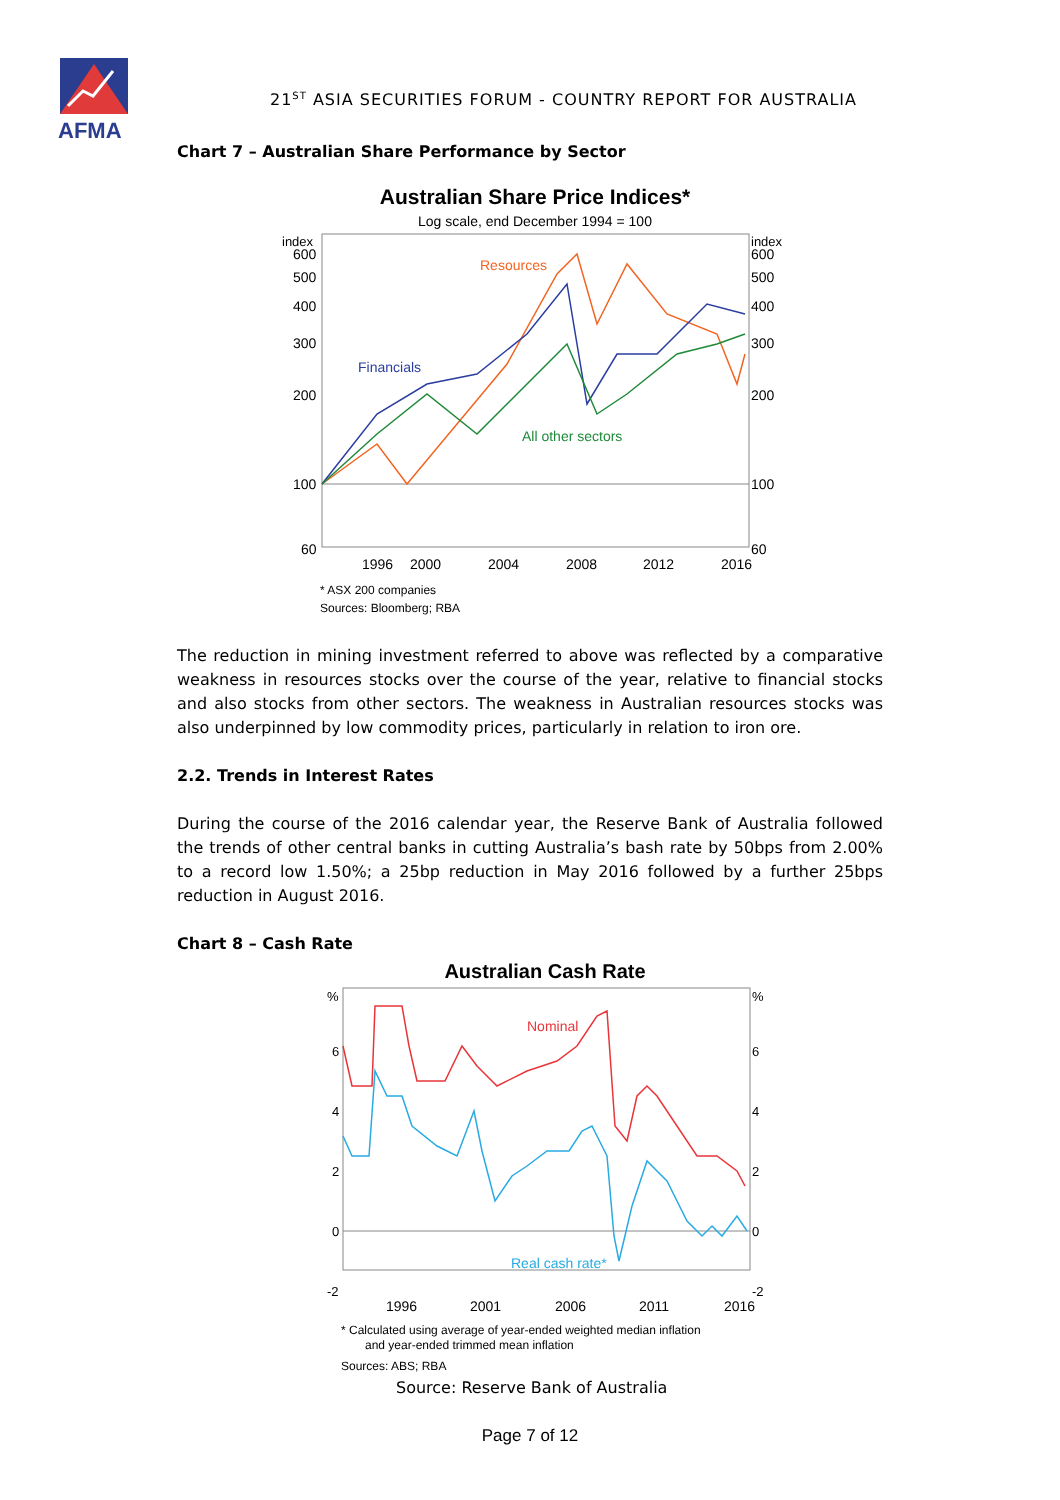AFMA
21<sup>ST</sup> ASIA SECURITIES FORUM - COUNTRY REPORT FOR AUSTRALIA
Chart 7 – Australian Share Performance by Sector
Australian Share Price Indices*
Log scale, end December 1994 = 100
index
index
600
600
500
500
400
400
300
300
200
200
100
100
60
60
1996
2000
2004
2008
2012
2016
Resources
Financials
All other sectors
* ASX 200 companies
Sources: Bloomberg; RBA
The reduction in mining investment referred to above was reflected by a comparative weakness in resources stocks over the course of the year, relative to financial stocks and also stocks from other sectors. The weakness in Australian resources stocks was also underpinned by low commodity prices, particularly in relation to iron ore.
2.2. Trends in Interest Rates
During the course of the 2016 calendar year, the Reserve Bank of Australia followed the trends of other central banks in cutting Australia’s bash rate by 50bps from 2.00% to a record low 1.50%; a 25bp reduction in May 2016 followed by a further 25bps reduction in August 2016.
Chart 8 – Cash Rate
Australian Cash Rate
%
%
6
6
4
4
2
2
0
0
-2
-2
Nominal
Real cash rate*
1996
2001
2006
2011
2016
* Calculated using average of year-ended weighted median inflation
and year-ended trimmed mean inflation
Sources: ABS; RBA
Source: Reserve Bank of Australia
Page 7 of 12